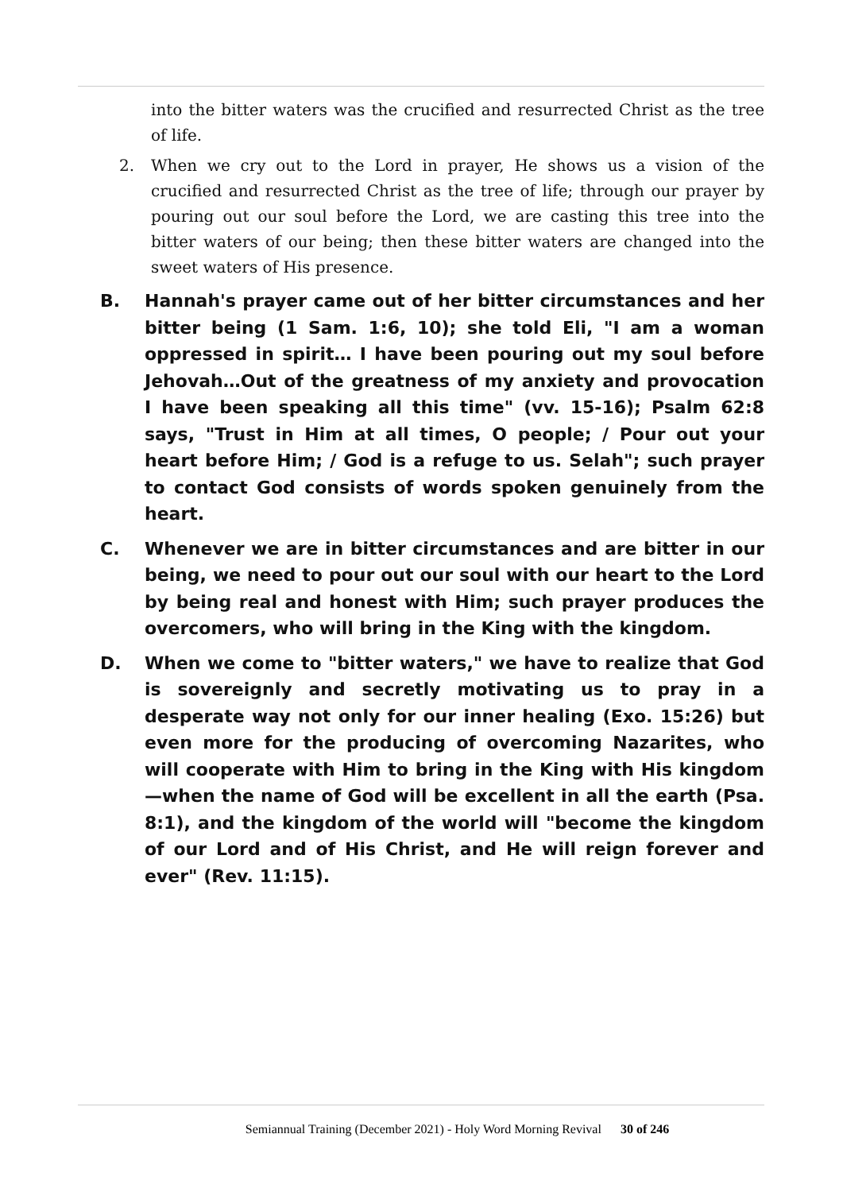into the bitter waters was the crucified and resurrected Christ as the tree of life.
2. When we cry out to the Lord in prayer, He shows us a vision of the crucified and resurrected Christ as the tree of life; through our prayer by pouring out our soul before the Lord, we are casting this tree into the bitter waters of our being; then these bitter waters are changed into the sweet waters of His presence.
B. Hannah's prayer came out of her bitter circumstances and her bitter being (1 Sam. 1:6, 10); she told Eli, "I am a woman oppressed in spirit… I have been pouring out my soul before Jehovah…Out of the greatness of my anxiety and provocation I have been speaking all this time" (vv. 15-16); Psalm 62:8 says, "Trust in Him at all times, O people; / Pour out your heart before Him; / God is a refuge to us. Selah"; such prayer to contact God consists of words spoken genuinely from the heart.
C. Whenever we are in bitter circumstances and are bitter in our being, we need to pour out our soul with our heart to the Lord by being real and honest with Him; such prayer produces the overcomers, who will bring in the King with the kingdom.
D. When we come to "bitter waters," we have to realize that God is sovereignly and secretly motivating us to pray in a desperate way not only for our inner healing (Exo. 15:26) but even more for the producing of overcoming Nazarites, who will cooperate with Him to bring in the King with His kingdom—when the name of God will be excellent in all the earth (Psa. 8:1), and the kingdom of the world will "become the kingdom of our Lord and of His Christ, and He will reign forever and ever" (Rev. 11:15).
Semiannual Training (December 2021) - Holy Word Morning Revival 30 of 246